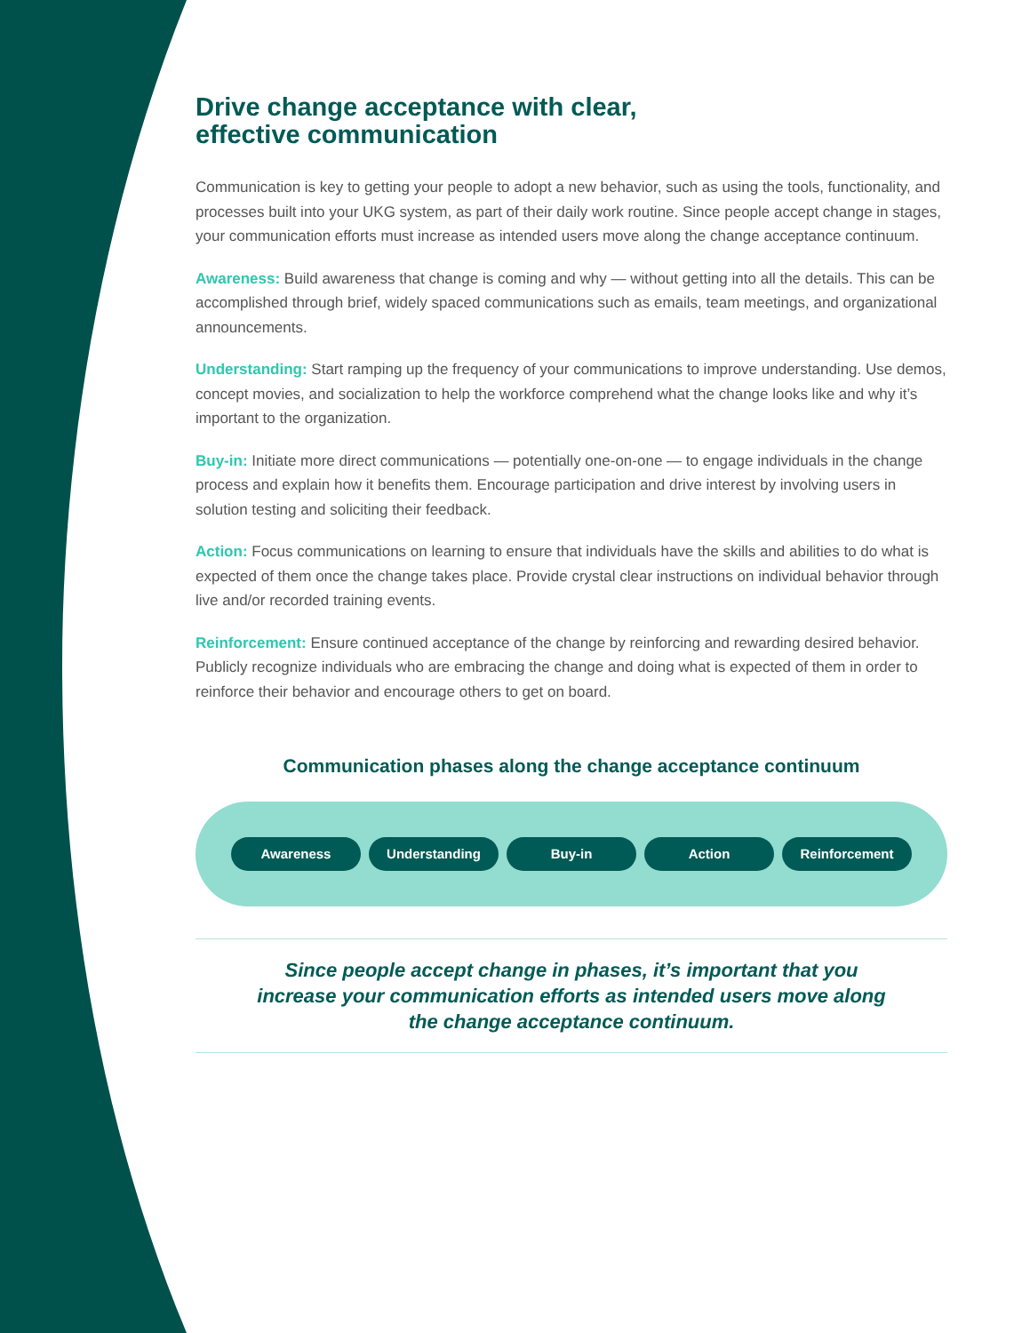Drive change acceptance with clear,
effective communication
Communication is key to getting your people to adopt a new behavior, such as using the tools, functionality, and processes built into your UKG system, as part of their daily work routine. Since people accept change in stages, your communication efforts must increase as intended users move along the change acceptance continuum.
Awareness: Build awareness that change is coming and why — without getting into all the details. This can be accomplished through brief, widely spaced communications such as emails, team meetings, and organizational announcements.
Understanding: Start ramping up the frequency of your communications to improve understanding. Use demos, concept movies, and socialization to help the workforce comprehend what the change looks like and why it’s important to the organization.
Buy-in: Initiate more direct communications — potentially one-on-one — to engage individuals in the change process and explain how it benefits them. Encourage participation and drive interest by involving users in solution testing and soliciting their feedback.
Action: Focus communications on learning to ensure that individuals have the skills and abilities to do what is expected of them once the change takes place. Provide crystal clear instructions on individual behavior through live and/or recorded training events.
Reinforcement: Ensure continued acceptance of the change by reinforcing and rewarding desired behavior. Publicly recognize individuals who are embracing the change and doing what is expected of them in order to reinforce their behavior and encourage others to get on board.
Communication phases along the change acceptance continuum
Awareness Understanding Buy-in Action Reinforcement
Since people accept change in phases, it’s important that you increase your communication efforts as intended users move along the change acceptance continuum.